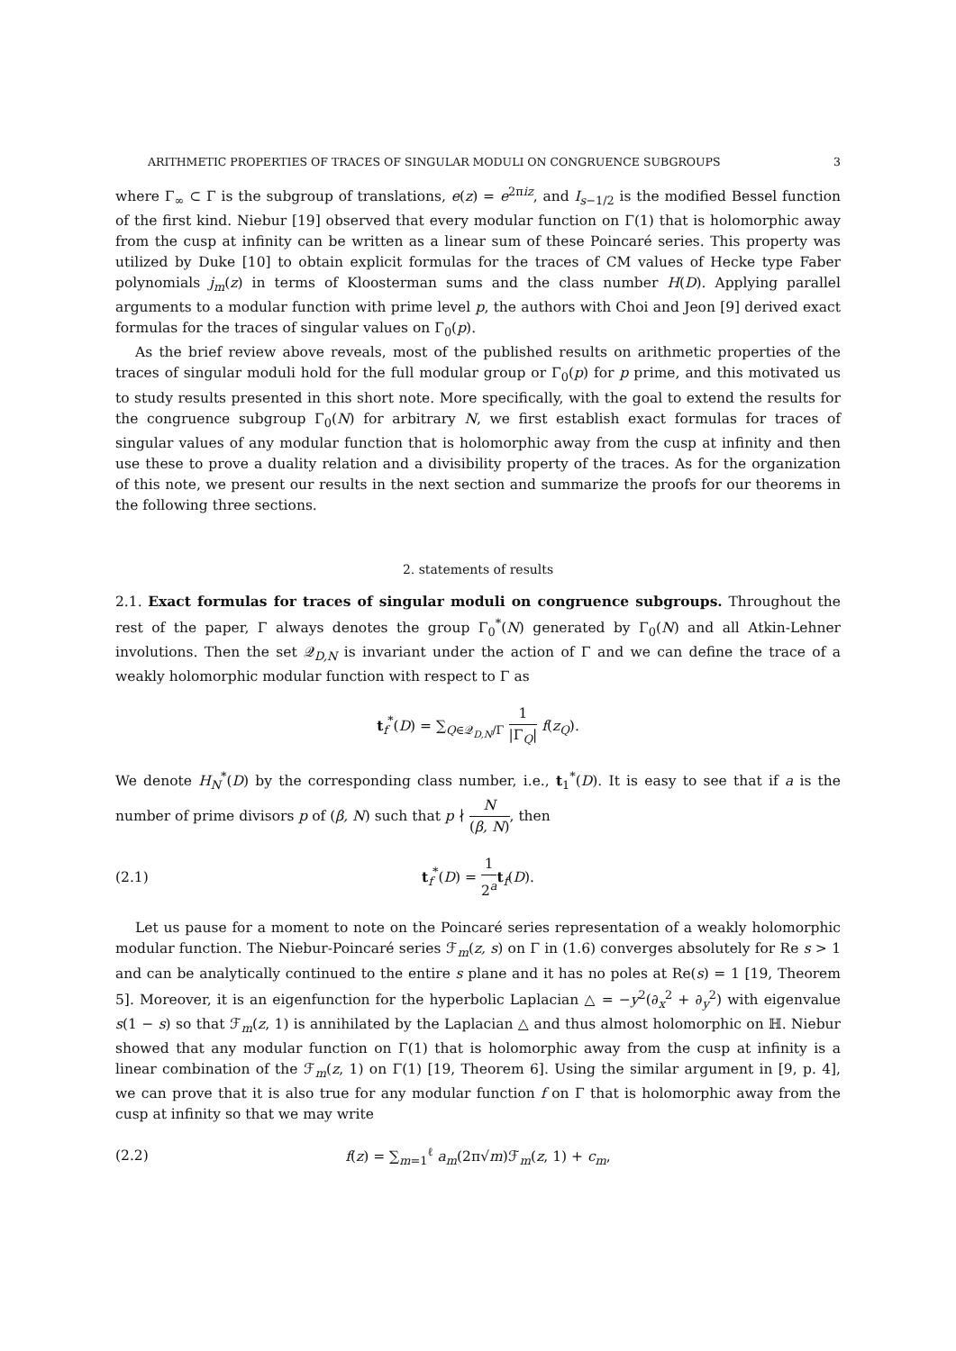ARITHMETIC PROPERTIES OF TRACES OF SINGULAR MODULI ON CONGRUENCE SUBGROUPS 3
where Γ<sub>∞</sub> ⊂ Γ is the subgroup of translations, e(z) = e<sup>2πiz</sup>, and I<sub>s−1/2</sub> is the modified Bessel function of the first kind. Niebur [19] observed that every modular function on Γ(1) that is holomorphic away from the cusp at infinity can be written as a linear sum of these Poincaré series. This property was utilized by Duke [10] to obtain explicit formulas for the traces of CM values of Hecke type Faber polynomials j<sub>m</sub>(z) in terms of Kloosterman sums and the class number H(D). Applying parallel arguments to a modular function with prime level p, the authors with Choi and Jeon [9] derived exact formulas for the traces of singular values on Γ<sub>0</sub>(p).
As the brief review above reveals, most of the published results on arithmetic properties of the traces of singular moduli hold for the full modular group or Γ<sub>0</sub>(p) for p prime, and this motivated us to study results presented in this short note. More specifically, with the goal to extend the results for the congruence subgroup Γ<sub>0</sub>(N) for arbitrary N, we first establish exact formulas for traces of singular values of any modular function that is holomorphic away from the cusp at infinity and then use these to prove a duality relation and a divisibility property of the traces. As for the organization of this note, we present our results in the next section and summarize the proofs for our theorems in the following three sections.
2. statements of results
2.1. Exact formulas for traces of singular moduli on congruence subgroups. Throughout the rest of the paper, Γ always denotes the group Γ<sub>0</sub><sup>*</sup>(N) generated by Γ<sub>0</sub>(N) and all Atkin-Lehner involutions. Then the set 𝒬<sub>D,N</sub> is invariant under the action of Γ and we can define the trace of a weakly holomorphic modular function with respect to Γ as
t<sub>f</sub><sup>*</sup>(D) = ∑<sub>Q∈𝒬<sub>D,N</sub>/Γ</sub> 1 |Γ<sub>Q</sub>| f(z<sub>Q</sub>).
We denote H<sub>N</sub><sup>*</sup>(D) by the corresponding class number, i.e., t<sub>1</sub><sup>*</sup>(D). It is easy to see that if a is the number of prime divisors p of (β, N) such that p ∤ N (β, N), then
(2.1) t<sub>f</sub><sup>*</sup>(D) = 1 2<sup>a</sup> t<sub>f</sub>(D).
Let us pause for a moment to note on the Poincaré series representation of a weakly holomorphic modular function. The Niebur-Poincaré series ℱ<sub>m</sub>(z, s) on Γ in (1.6) converges absolutely for Re s > 1 and can be analytically continued to the entire s plane and it has no poles at Re(s) = 1 [19, Theorem 5]. Moreover, it is an eigenfunction for the hyperbolic Laplacian △ = −y<sup>2</sup>(∂<sub>x</sub><sup>2</sup> + ∂<sub>y</sub><sup>2</sup>) with eigenvalue s(1 − s) so that ℱ<sub>m</sub>(z, 1) is annihilated by the Laplacian △ and thus almost holomorphic on ℍ. Niebur showed that any modular function on Γ(1) that is holomorphic away from the cusp at infinity is a linear combination of the ℱ<sub>m</sub>(z, 1) on Γ(1) [19, Theorem 6]. Using the similar argument in [9, p. 4], we can prove that it is also true for any modular function f on Γ that is holomorphic away from the cusp at infinity so that we may write
(2.2) f(z) = ∑<sub>m=1</sub><sup>ℓ</sup> a<sub>m</sub>(2π√m)ℱ<sub>m</sub>(z, 1) + c<sub>m</sub>,